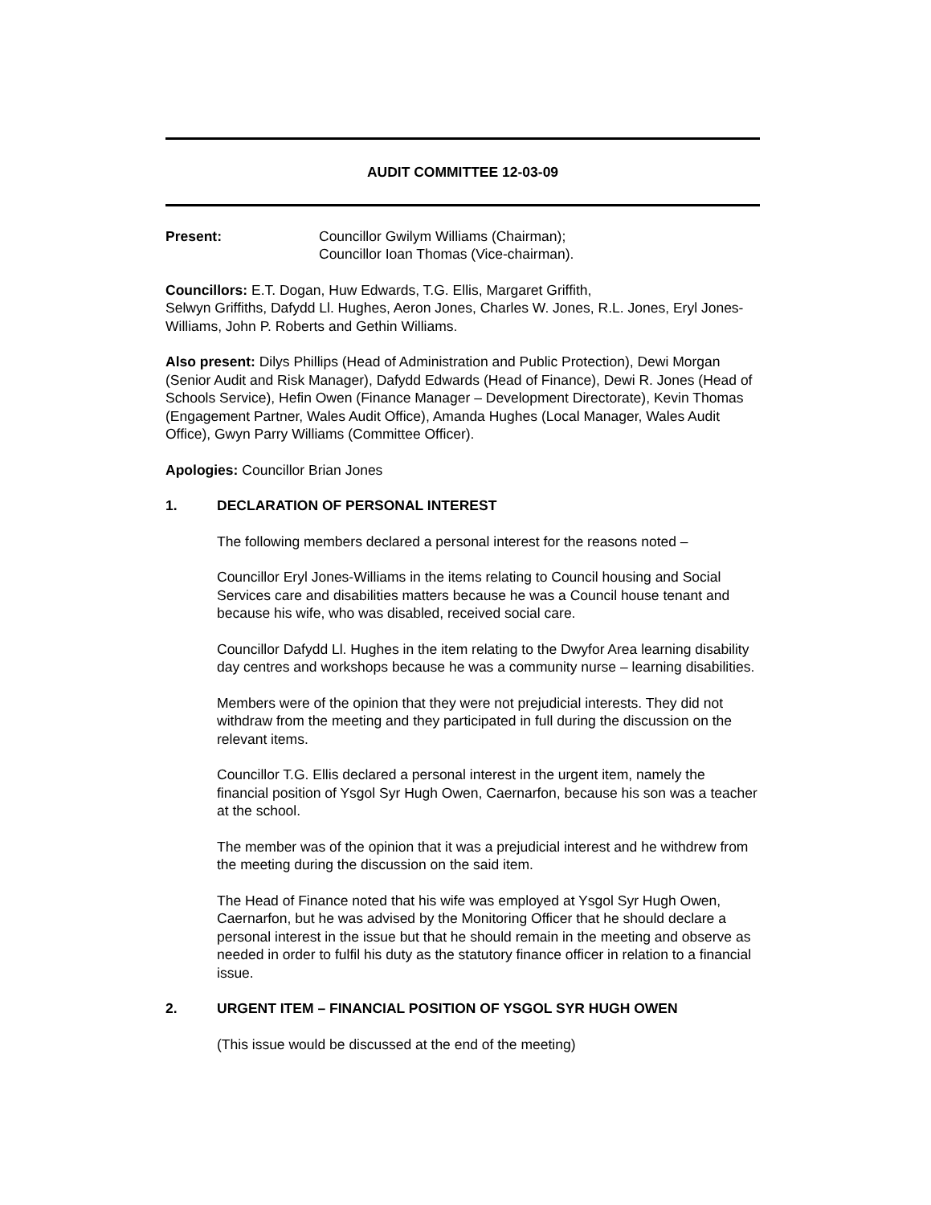AUDIT COMMITTEE 12-03-09
Present: Councillor Gwilym Williams (Chairman);
Councillor Ioan Thomas (Vice-chairman).
Councillors: E.T. Dogan, Huw Edwards, T.G. Ellis, Margaret Griffith,
Selwyn Griffiths, Dafydd Ll. Hughes, Aeron Jones, Charles W. Jones, R.L. Jones, Eryl Jones-Williams, John P. Roberts and Gethin Williams.
Also present: Dilys Phillips (Head of Administration and Public Protection), Dewi Morgan (Senior Audit and Risk Manager), Dafydd Edwards (Head of Finance), Dewi R. Jones (Head of Schools Service), Hefin Owen (Finance Manager – Development Directorate), Kevin Thomas (Engagement Partner, Wales Audit Office), Amanda Hughes (Local Manager, Wales Audit Office), Gwyn Parry Williams (Committee Officer).
Apologies: Councillor Brian Jones
1. DECLARATION OF PERSONAL INTEREST
The following members declared a personal interest for the reasons noted –
Councillor Eryl Jones-Williams in the items relating to Council housing and Social Services care and disabilities matters because he was a Council house tenant and because his wife, who was disabled, received social care.
Councillor Dafydd Ll. Hughes in the item relating to the Dwyfor Area learning disability day centres and workshops because he was a community nurse – learning disabilities.
Members were of the opinion that they were not prejudicial interests. They did not withdraw from the meeting and they participated in full during the discussion on the relevant items.
Councillor T.G. Ellis declared a personal interest in the urgent item, namely the financial position of Ysgol Syr Hugh Owen, Caernarfon, because his son was a teacher at the school.
The member was of the opinion that it was a prejudicial interest and he withdrew from the meeting during the discussion on the said item.
The Head of Finance noted that his wife was employed at Ysgol Syr Hugh Owen, Caernarfon, but he was advised by the Monitoring Officer that he should declare a personal interest in the issue but that he should remain in the meeting and observe as needed in order to fulfil his duty as the statutory finance officer in relation to a financial issue.
2. URGENT ITEM – FINANCIAL POSITION OF YSGOL SYR HUGH OWEN
(This issue would be discussed at the end of the meeting)